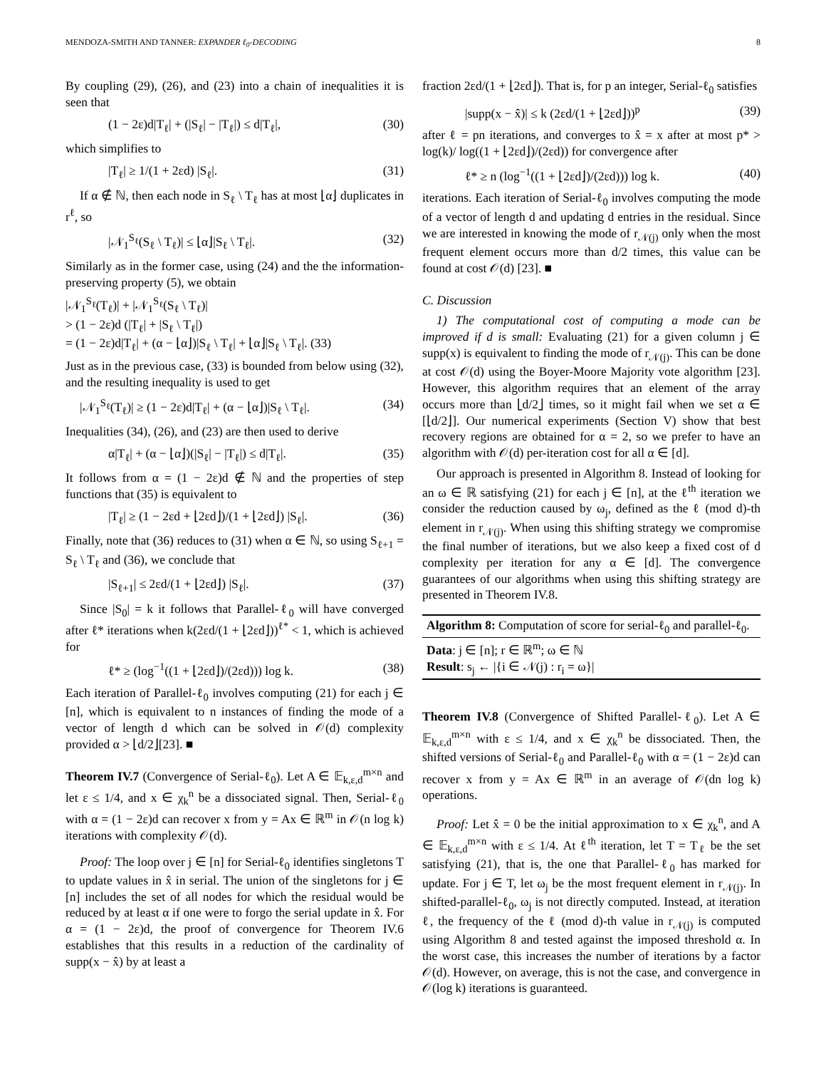MENDOZA-SMITH AND TANNER: EXPANDER ℓ<sub>0</sub>-DECODING 8
By coupling (29), (26), and (23) into a chain of inequalities it is seen that
(1 − 2ε)d|T<sub>ℓ</sub>| + (|S<sub>ℓ</sub>| − |T<sub>ℓ</sub>|) ≤ d|T<sub>ℓ</sub>|, (30)
which simplifies to
|T<sub>ℓ</sub>| ≥ 1/(1 + 2εd) |S<sub>ℓ</sub>|. (31)
If α ∉ ℕ, then each node in S<sub>ℓ</sub> \ T<sub>ℓ</sub> has at most ⌊α⌋ duplicates in r<sup>ℓ</sup>, so
|𝒩<sub>1</sub><sup>S<sub>ℓ</sub></sup>(S<sub>ℓ</sub> \ T<sub>ℓ</sub>)| ≤ ⌊α⌋|S<sub>ℓ</sub> \ T<sub>ℓ</sub>|. (32)
Similarly as in the former case, using (24) and the the information-preserving property (5), we obtain
|𝒩<sub>1</sub><sup>S<sub>ℓ</sub></sup>(T<sub>ℓ</sub>)| + |𝒩<sub>1</sub><sup>S<sub>ℓ</sub></sup>(S<sub>ℓ</sub> \ T<sub>ℓ</sub>)|
> (1 − 2ε)d (|T<sub>ℓ</sub>| + |S<sub>ℓ</sub> \ T<sub>ℓ</sub>|)
= (1 − 2ε)d|T<sub>ℓ</sub>| + (α − ⌊α⌋)|S<sub>ℓ</sub> \ T<sub>ℓ</sub>| + ⌊α⌋|S<sub>ℓ</sub> \ T<sub>ℓ</sub>|. (33)
Just as in the previous case, (33) is bounded from below using (32), and the resulting inequality is used to get
|𝒩<sub>1</sub><sup>S<sub>ℓ</sub></sup>(T<sub>ℓ</sub>)| ≥ (1 − 2ε)d|T<sub>ℓ</sub>| + (α − ⌊α⌋)|S<sub>ℓ</sub> \ T<sub>ℓ</sub>|. (34)
Inequalities (34), (26), and (23) are then used to derive
α|T<sub>ℓ</sub>| + (α − ⌊α⌋)(|S<sub>ℓ</sub>| − |T<sub>ℓ</sub>|) ≤ d|T<sub>ℓ</sub>|. (35)
It follows from α = (1 − 2ε)d ∉ ℕ and the properties of step functions that (35) is equivalent to
|T<sub>ℓ</sub>| ≥ (1 − 2εd + ⌊2εd⌋)/(1 + ⌊2εd⌋) |S<sub>ℓ</sub>|. (36)
Finally, note that (36) reduces to (31) when α ∈ ℕ, so using S<sub>ℓ+1</sub> = S<sub>ℓ</sub> \ T<sub>ℓ</sub> and (36), we conclude that
|S<sub>ℓ+1</sub>| ≤ 2εd/(1 + ⌊2εd⌋) |S<sub>ℓ</sub>|. (37)
Since |S<sub>0</sub>| = k it follows that Parallel-ℓ<sub>0</sub> will have converged after ℓ* iterations when k(2εd/(1 + ⌊2εd⌋))<sup>ℓ*</sup> < 1, which is achieved for
ℓ* ≥ (log<sup>−1</sup>((1 + ⌊2εd⌋)/(2εd))) log k. (38)
Each iteration of Parallel-ℓ<sub>0</sub> involves computing (21) for each j ∈ [n], which is equivalent to n instances of finding the mode of a vector of length d which can be solved in 𝒪(d) complexity provided α > ⌊d/2⌋[23]. ■
Theorem IV.7 (Convergence of Serial-ℓ<sub>0</sub>). Let A ∈ 𝔼<sub>k,ε,d</sub><sup>m×n</sup> and let ε ≤ 1/4, and x ∈ χ<sub>k</sub><sup>n</sup> be a dissociated signal. Then, Serial-ℓ<sub>0</sub> with α = (1 − 2ε)d can recover x from y = Ax ∈ ℝ<sup>m</sup> in 𝒪(n log k) iterations with complexity 𝒪(d).
Proof: The loop over j ∈ [n] for Serial-ℓ<sub>0</sub> identifies singletons T to update values in x̂ in serial. The union of the singletons for j ∈ [n] includes the set of all nodes for which the residual would be reduced by at least α if one were to forgo the serial update in x̂. For α = (1 − 2ε)d, the proof of convergence for Theorem IV.6 establishes that this results in a reduction of the cardinality of supp(x − x̂) by at least a
fraction 2εd/(1 + ⌊2εd⌋). That is, for p an integer, Serial-ℓ<sub>0</sub> satisfies
|supp(x − x̂)| ≤ k (2εd/(1 + ⌊2εd⌋))<sup>p</sup> (39)
after ℓ = pn iterations, and converges to x̂ = x after at most p* > log(k)/ log((1 + ⌊2εd⌋)/(2εd)) for convergence after
ℓ* ≥ n (log<sup>−1</sup>((1 + ⌊2εd⌋)/(2εd))) log k. (40)
iterations. Each iteration of Serial-ℓ<sub>0</sub> involves computing the mode of a vector of length d and updating d entries in the residual. Since we are interested in knowing the mode of r<sub>𝒩(j)</sub> only when the most frequent element occurs more than d/2 times, this value can be found at cost 𝒪(d) [23]. ■
C. Discussion
1) The computational cost of computing a mode can be improved if d is small: Evaluating (21) for a given column j ∈ supp(x) is equivalent to finding the mode of r<sub>𝒩(j)</sub>. This can be done at cost 𝒪(d) using the Boyer-Moore Majority vote algorithm [23]. However, this algorithm requires that an element of the array occurs more than ⌊d/2⌋ times, so it might fail when we set α ∈ [⌊d/2⌋]. Our numerical experiments (Section V) show that best recovery regions are obtained for α = 2, so we prefer to have an algorithm with 𝒪(d) per-iteration cost for all α ∈ [d].
Our approach is presented in Algorithm 8. Instead of looking for an ω ∈ ℝ satisfying (21) for each j ∈ [n], at the ℓ<sup>th</sup> iteration we consider the reduction caused by ω<sub>j</sub>, defined as the ℓ (mod d)-th element in r<sub>𝒩(j)</sub>. When using this shifting strategy we compromise the final number of iterations, but we also keep a fixed cost of d complexity per iteration for any α ∈ [d]. The convergence guarantees of our algorithms when using this shifting strategy are presented in Theorem IV.8.
Algorithm 8: Computation of score for serial-ℓ<sub>0</sub> and parallel-ℓ<sub>0</sub>.
Data: j ∈ [n]; r ∈ ℝ<sup>m</sup>; ω ∈ ℕ
Result: s<sub>j</sub> ← |{i ∈ 𝒩(j) : r<sub>i</sub> = ω}|
Theorem IV.8 (Convergence of Shifted Parallel-ℓ<sub>0</sub>). Let A ∈ 𝔼<sub>k,ε,d</sub><sup>m×n</sup> with ε ≤ 1/4, and x ∈ χ<sub>k</sub><sup>n</sup> be dissociated. Then, the shifted versions of Serial-ℓ<sub>0</sub> and Parallel-ℓ<sub>0</sub> with α = (1 − 2ε)d can recover x from y = Ax ∈ ℝ<sup>m</sup> in an average of 𝒪(dn log k) operations.
Proof: Let x̂ = 0 be the initial approximation to x ∈ χ<sub>k</sub><sup>n</sup>, and A ∈ 𝔼<sub>k,ε,d</sub><sup>m×n</sup> with ε ≤ 1/4. At ℓ<sup>th</sup> iteration, let T = T<sub>ℓ</sub> be the set satisfying (21), that is, the one that Parallel-ℓ<sub>0</sub> has marked for update. For j ∈ T, let ω<sub>j</sub> be the most frequent element in r<sub>𝒩(j)</sub>. In shifted-parallel-ℓ<sub>0</sub>, ω<sub>j</sub> is not directly computed. Instead, at iteration ℓ, the frequency of the ℓ (mod d)-th value in r<sub>𝒩(j)</sub> is computed using Algorithm 8 and tested against the imposed threshold α. In the worst case, this increases the number of iterations by a factor 𝒪(d). However, on average, this is not the case, and convergence in 𝒪(log k) iterations is guaranteed.